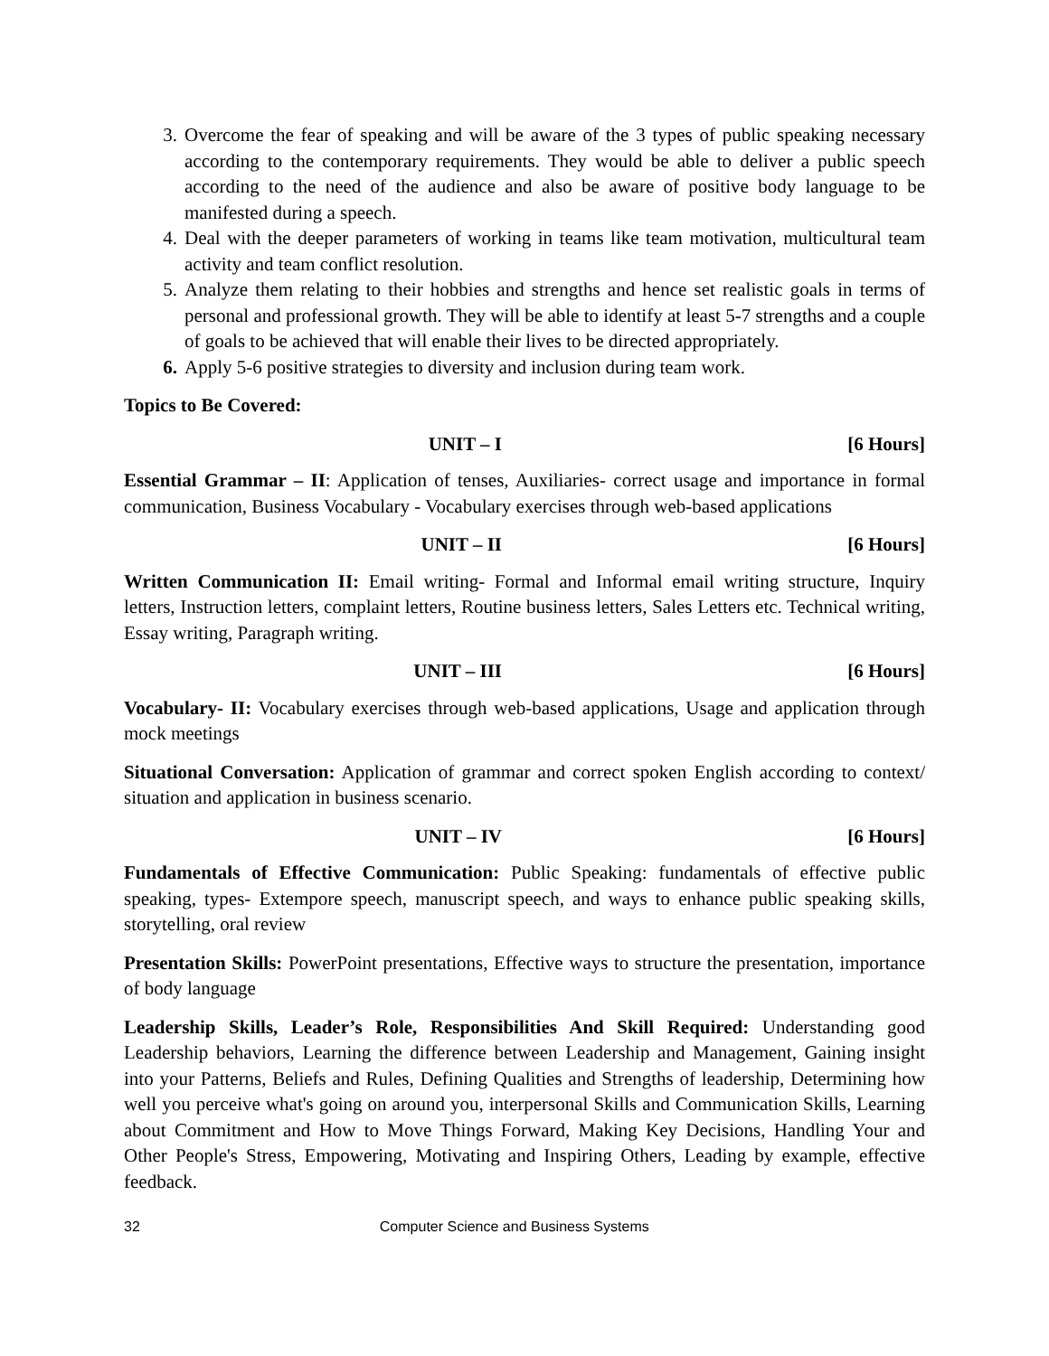3. Overcome the fear of speaking and will be aware of the 3 types of public speaking necessary according to the contemporary requirements. They would be able to deliver a public speech according to the need of the audience and also be aware of positive body language to be manifested during a speech.
4. Deal with the deeper parameters of working in teams like team motivation, multicultural team activity and team conflict resolution.
5. Analyze them relating to their hobbies and strengths and hence set realistic goals in terms of personal and professional growth. They will be able to identify at least 5-7 strengths and a couple of goals to be achieved that will enable their lives to be directed appropriately.
6. Apply 5-6 positive strategies to diversity and inclusion during team work.
Topics to Be Covered:
UNIT – I [6 Hours]
Essential Grammar – II: Application of tenses, Auxiliaries- correct usage and importance in formal communication, Business Vocabulary - Vocabulary exercises through web-based applications
UNIT – II [6 Hours]
Written Communication II: Email writing- Formal and Informal email writing structure, Inquiry letters, Instruction letters, complaint letters, Routine business letters, Sales Letters etc. Technical writing, Essay writing, Paragraph writing.
UNIT – III [6 Hours]
Vocabulary- II: Vocabulary exercises through web-based applications, Usage and application through mock meetings
Situational Conversation: Application of grammar and correct spoken English according to context/ situation and application in business scenario.
UNIT – IV [6 Hours]
Fundamentals of Effective Communication: Public Speaking: fundamentals of effective public speaking, types- Extempore speech, manuscript speech, and ways to enhance public speaking skills, storytelling, oral review
Presentation Skills: PowerPoint presentations, Effective ways to structure the presentation, importance of body language
Leadership Skills, Leader’s Role, Responsibilities And Skill Required: Understanding good Leadership behaviors, Learning the difference between Leadership and Management, Gaining insight into your Patterns, Beliefs and Rules, Defining Qualities and Strengths of leadership, Determining how well you perceive what's going on around you, interpersonal Skills and Communication Skills, Learning about Commitment and How to Move Things Forward, Making Key Decisions, Handling Your and Other People's Stress, Empowering, Motivating and Inspiring Others, Leading by example, effective feedback.
32 Computer Science and Business Systems